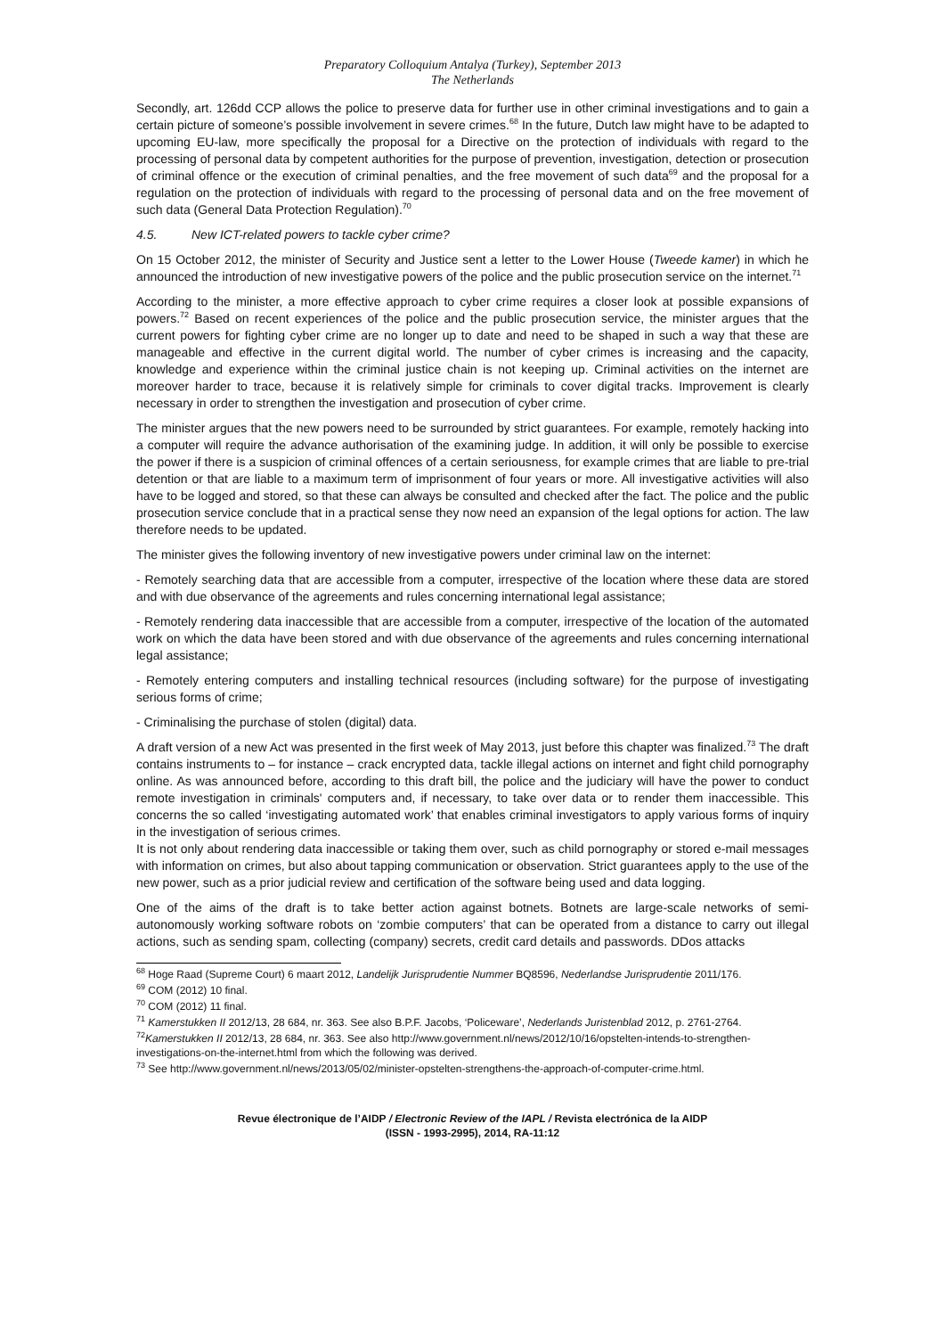Preparatory Colloquium Antalya (Turkey), September 2013
The Netherlands
Secondly, art. 126dd CCP allows the police to preserve data for further use in other criminal investigations and to gain a certain picture of someone’s possible involvement in severe crimes.<sup>68</sup> In the future, Dutch law might have to be adapted to upcoming EU-law, more specifically the proposal for a Directive on the protection of individuals with regard to the processing of personal data by competent authorities for the purpose of prevention, investigation, detection or prosecution of criminal offence or the execution of criminal penalties, and the free movement of such data<sup>69</sup> and the proposal for a regulation on the protection of individuals with regard to the processing of personal data and on the free movement of such data (General Data Protection Regulation).<sup>70</sup>
4.5. New ICT-related powers to tackle cyber crime?
On 15 October 2012, the minister of Security and Justice sent a letter to the Lower House (Tweede kamer) in which he announced the introduction of new investigative powers of the police and the public prosecution service on the internet.<sup>71</sup>
According to the minister, a more effective approach to cyber crime requires a closer look at possible expansions of powers.<sup>72</sup> Based on recent experiences of the police and the public prosecution service, the minister argues that the current powers for fighting cyber crime are no longer up to date and need to be shaped in such a way that these are manageable and effective in the current digital world. The number of cyber crimes is increasing and the capacity, knowledge and experience within the criminal justice chain is not keeping up. Criminal activities on the internet are moreover harder to trace, because it is relatively simple for criminals to cover digital tracks. Improvement is clearly necessary in order to strengthen the investigation and prosecution of cyber crime.
The minister argues that the new powers need to be surrounded by strict guarantees. For example, remotely hacking into a computer will require the advance authorisation of the examining judge. In addition, it will only be possible to exercise the power if there is a suspicion of criminal offences of a certain seriousness, for example crimes that are liable to pre-trial detention or that are liable to a maximum term of imprisonment of four years or more. All investigative activities will also have to be logged and stored, so that these can always be consulted and checked after the fact. The police and the public prosecution service conclude that in a practical sense they now need an expansion of the legal options for action. The law therefore needs to be updated.
The minister gives the following inventory of new investigative powers under criminal law on the internet:
- Remotely searching data that are accessible from a computer, irrespective of the location where these data are stored and with due observance of the agreements and rules concerning international legal assistance;
- Remotely rendering data inaccessible that are accessible from a computer, irrespective of the location of the automated work on which the data have been stored and with due observance of the agreements and rules concerning international legal assistance;
- Remotely entering computers and installing technical resources (including software) for the purpose of investigating serious forms of crime;
- Criminalising the purchase of stolen (digital) data.
A draft version of a new Act was presented in the first week of May 2013, just before this chapter was finalized.<sup>73</sup> The draft contains instruments to – for instance – crack encrypted data, tackle illegal actions on internet and fight child pornography online. As was announced before, according to this draft bill, the police and the judiciary will have the power to conduct remote investigation in criminals' computers and, if necessary, to take over data or to render them inaccessible. This concerns the so called ‘investigating automated work’ that enables criminal investigators to apply various forms of inquiry in the investigation of serious crimes.
It is not only about rendering data inaccessible or taking them over, such as child pornography or stored e-mail messages with information on crimes, but also about tapping communication or observation. Strict guarantees apply to the use of the new power, such as a prior judicial review and certification of the software being used and data logging.
One of the aims of the draft is to take better action against botnets. Botnets are large-scale networks of semi-autonomously working software robots on ‘zombie computers’ that can be operated from a distance to carry out illegal actions, such as sending spam, collecting (company) secrets, credit card details and passwords. DDos attacks
<sup>68</sup> Hoge Raad (Supreme Court) 6 maart 2012, Landelijk Jurisprudentie Nummer BQ8596, Nederlandse Jurisprudentie 2011/176.
<sup>69</sup> COM (2012) 10 final.
<sup>70</sup> COM (2012) 11 final.
<sup>71</sup> Kamerstukken II 2012/13, 28 684, nr. 363. See also B.P.F. Jacobs, ‘Policeware’, Nederlands Juristenblad 2012, p. 2761-2764.
<sup>72</sup> Kamerstukken II 2012/13, 28 684, nr. 363. See also http://www.government.nl/news/2012/10/16/opstelten-intends-to-strengthen-investigations-on-the-internet.html from which the following was derived.
<sup>73</sup> See http://www.government.nl/news/2013/05/02/minister-opstelten-strengthens-the-approach-of-computer-crime.html.
Revue électronique de l’AIDP / Electronic Review of the IAPL / Revista electrónica de la AIDP
(ISSN - 1993-2995), 2014, RA-11:12